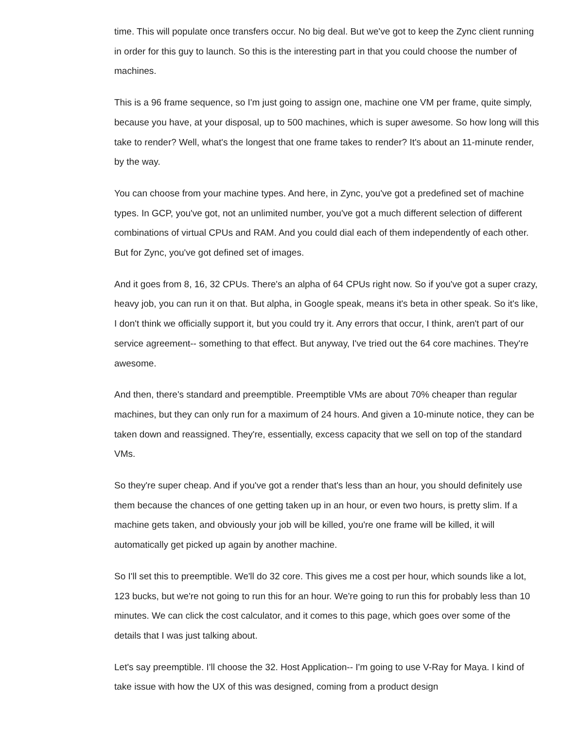time. This will populate once transfers occur. No big deal. But we've got to keep the Zync client running in order for this guy to launch. So this is the interesting part in that you could choose the number of machines.
This is a 96 frame sequence, so I'm just going to assign one, machine one VM per frame, quite simply, because you have, at your disposal, up to 500 machines, which is super awesome. So how long will this take to render? Well, what's the longest that one frame takes to render? It's about an 11-minute render, by the way.
You can choose from your machine types. And here, in Zync, you've got a predefined set of machine types. In GCP, you've got, not an unlimited number, you've got a much different selection of different combinations of virtual CPUs and RAM. And you could dial each of them independently of each other. But for Zync, you've got defined set of images.
And it goes from 8, 16, 32 CPUs. There's an alpha of 64 CPUs right now. So if you've got a super crazy, heavy job, you can run it on that. But alpha, in Google speak, means it's beta in other speak. So it's like, I don't think we officially support it, but you could try it. Any errors that occur, I think, aren't part of our service agreement-- something to that effect. But anyway, I've tried out the 64 core machines. They're awesome.
And then, there's standard and preemptible. Preemptible VMs are about 70% cheaper than regular machines, but they can only run for a maximum of 24 hours. And given a 10-minute notice, they can be taken down and reassigned. They're, essentially, excess capacity that we sell on top of the standard VMs.
So they're super cheap. And if you've got a render that's less than an hour, you should definitely use them because the chances of one getting taken up in an hour, or even two hours, is pretty slim. If a machine gets taken, and obviously your job will be killed, you're one frame will be killed, it will automatically get picked up again by another machine.
So I'll set this to preemptible. We'll do 32 core. This gives me a cost per hour, which sounds like a lot, 123 bucks, but we're not going to run this for an hour. We're going to run this for probably less than 10 minutes. We can click the cost calculator, and it comes to this page, which goes over some of the details that I was just talking about.
Let's say preemptible. I'll choose the 32. Host Application-- I'm going to use V-Ray for Maya. I kind of take issue with how the UX of this was designed, coming from a product design